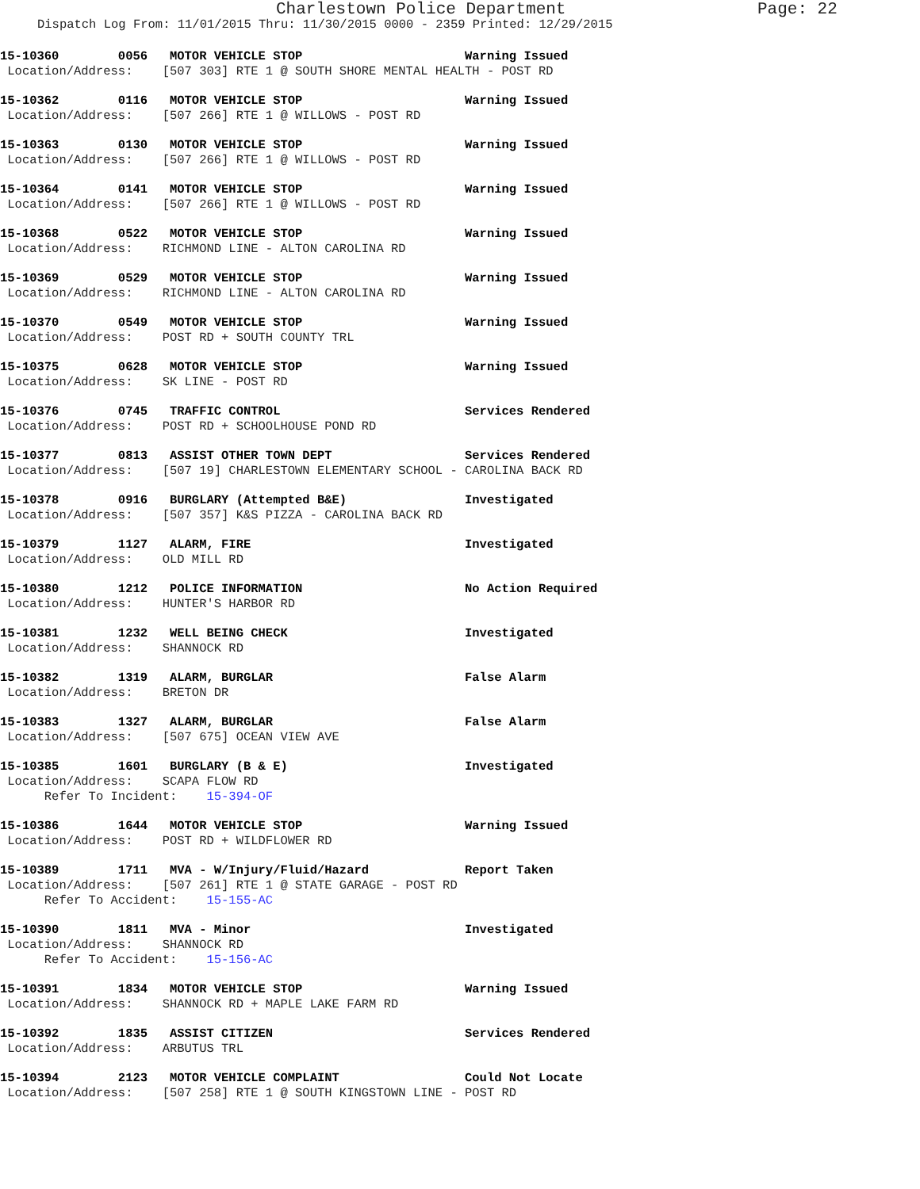Charlestown Police Department Page: 22
Dispatch Log From: 11/01/2015 Thru: 11/30/2015 0000 - 2359 Printed: 12/29/2015
15-10360        0056   MOTOR VEHICLE STOP                      Warning Issued
 Location/Address:    [507 303] RTE 1 @ SOUTH SHORE MENTAL HEALTH - POST RD
15-10362        0116   MOTOR VEHICLE STOP                      Warning Issued
 Location/Address:    [507 266] RTE 1 @ WILLOWS - POST RD
15-10363        0130   MOTOR VEHICLE STOP                      Warning Issued
 Location/Address:    [507 266] RTE 1 @ WILLOWS - POST RD
15-10364        0141   MOTOR VEHICLE STOP                      Warning Issued
 Location/Address:    [507 266] RTE 1 @ WILLOWS - POST RD
15-10368        0522   MOTOR VEHICLE STOP                      Warning Issued
 Location/Address:    RICHMOND LINE - ALTON CAROLINA RD
15-10369        0529   MOTOR VEHICLE STOP                      Warning Issued
 Location/Address:    RICHMOND LINE - ALTON CAROLINA RD
15-10370        0549   MOTOR VEHICLE STOP                      Warning Issued
 Location/Address:    POST RD + SOUTH COUNTY TRL
15-10375        0628   MOTOR VEHICLE STOP                      Warning Issued
 Location/Address:    SK LINE - POST RD
15-10376        0745   TRAFFIC CONTROL                         Services Rendered
 Location/Address:    POST RD + SCHOOLHOUSE POND RD
15-10377        0813   ASSIST OTHER TOWN DEPT                  Services Rendered
 Location/Address:    [507 19] CHARLESTOWN ELEMENTARY SCHOOL - CAROLINA BACK RD
15-10378        0916   BURGLARY (Attempted B&E)                Investigated
 Location/Address:    [507 357] K&S PIZZA - CAROLINA BACK RD
15-10379        1127   ALARM, FIRE                             Investigated
 Location/Address:    OLD MILL RD
15-10380        1212   POLICE INFORMATION                      No Action Required
 Location/Address:    HUNTER'S HARBOR RD
15-10381        1232   WELL BEING CHECK                        Investigated
 Location/Address:    SHANNOCK RD
15-10382        1319   ALARM, BURGLAR                          False Alarm
 Location/Address:    BRETON DR
15-10383        1327   ALARM, BURGLAR                          False Alarm
 Location/Address:    [507 675] OCEAN VIEW AVE
15-10385        1601   BURGLARY (B & E)                        Investigated
 Location/Address:    SCAPA FLOW RD
      Refer To Incident:    15-394-OF
15-10386        1644   MOTOR VEHICLE STOP                      Warning Issued
 Location/Address:    POST RD + WILDFLOWER RD
15-10389        1711   MVA - W/Injury/Fluid/Hazard             Report Taken
 Location/Address:    [507 261] RTE 1 @ STATE GARAGE - POST RD
      Refer To Accident:    15-155-AC
15-10390        1811   MVA - Minor                             Investigated
 Location/Address:    SHANNOCK RD
      Refer To Accident:    15-156-AC
15-10391        1834   MOTOR VEHICLE STOP                      Warning Issued
 Location/Address:    SHANNOCK RD + MAPLE LAKE FARM RD
15-10392        1835   ASSIST CITIZEN                          Services Rendered
 Location/Address:    ARBUTUS TRL
15-10394        2123   MOTOR VEHICLE COMPLAINT                 Could Not Locate
 Location/Address:    [507 258] RTE 1 @ SOUTH KINGSTOWN LINE - POST RD